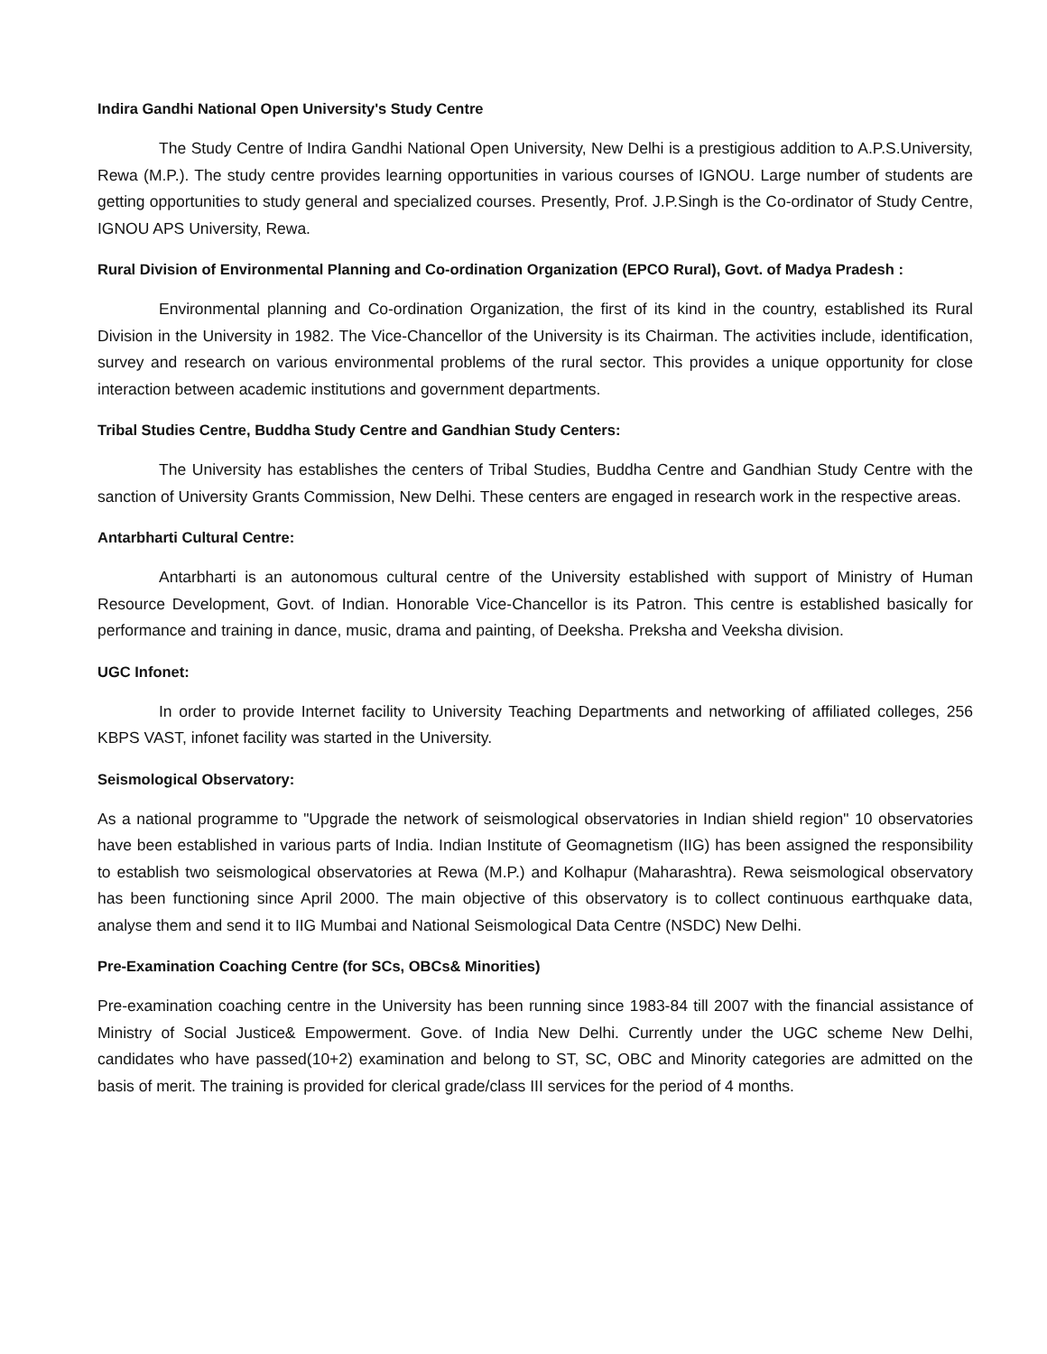Indira Gandhi National Open University's Study Centre
The Study Centre of Indira Gandhi National Open University, New Delhi is a prestigious addition to A.P.S.University, Rewa (M.P.). The study centre provides learning opportunities in various courses of IGNOU. Large number of students are getting opportunities to study general and specialized courses. Presently, Prof. J.P.Singh is the Co-ordinator of Study Centre, IGNOU APS University, Rewa.
Rural Division of Environmental Planning and Co-ordination Organization (EPCO Rural), Govt. of Madya Pradesh :
Environmental planning and Co-ordination Organization, the first of its kind in the country, established its Rural Division in the University in 1982. The Vice-Chancellor of the University is its Chairman. The activities include, identification, survey and research on various environmental problems of the rural sector. This provides a unique opportunity for close interaction between academic institutions and government departments.
Tribal Studies Centre, Buddha Study Centre and Gandhian Study Centers:
The University has establishes the centers of Tribal Studies, Buddha Centre and Gandhian Study Centre with the sanction of University Grants Commission, New Delhi. These centers are engaged in research work in the respective areas.
Antarbharti Cultural Centre:
Antarbharti is an autonomous cultural centre of the University established with support of Ministry of Human Resource Development, Govt. of Indian. Honorable Vice-Chancellor is its Patron. This centre is established basically for performance and training in dance, music, drama and painting, of Deeksha. Preksha and Veeksha division.
UGC Infonet:
In order to provide Internet facility to University Teaching Departments and networking of affiliated colleges, 256 KBPS VAST, infonet facility was started in the University.
Seismological Observatory:
As a national programme to "Upgrade the network of seismological observatories in Indian shield region" 10 observatories have been established in various parts of India. Indian Institute of Geomagnetism (IIG) has been assigned the responsibility to establish two seismological observatories at Rewa (M.P.) and Kolhapur (Maharashtra). Rewa seismological observatory has been functioning since April 2000. The main objective of this observatory is to collect continuous earthquake data, analyse them and send it to IIG Mumbai and National Seismological Data Centre (NSDC) New Delhi.
Pre-Examination Coaching Centre (for SCs, OBCs& Minorities)
Pre-examination coaching centre in the University has been running since 1983-84 till 2007 with the financial assistance of Ministry of Social Justice& Empowerment. Gove. of India New Delhi. Currently under the UGC scheme New Delhi, candidates who have passed(10+2) examination and belong to ST, SC, OBC and Minority categories are admitted on the basis of merit. The training is provided for clerical grade/class III services for the period of 4 months.